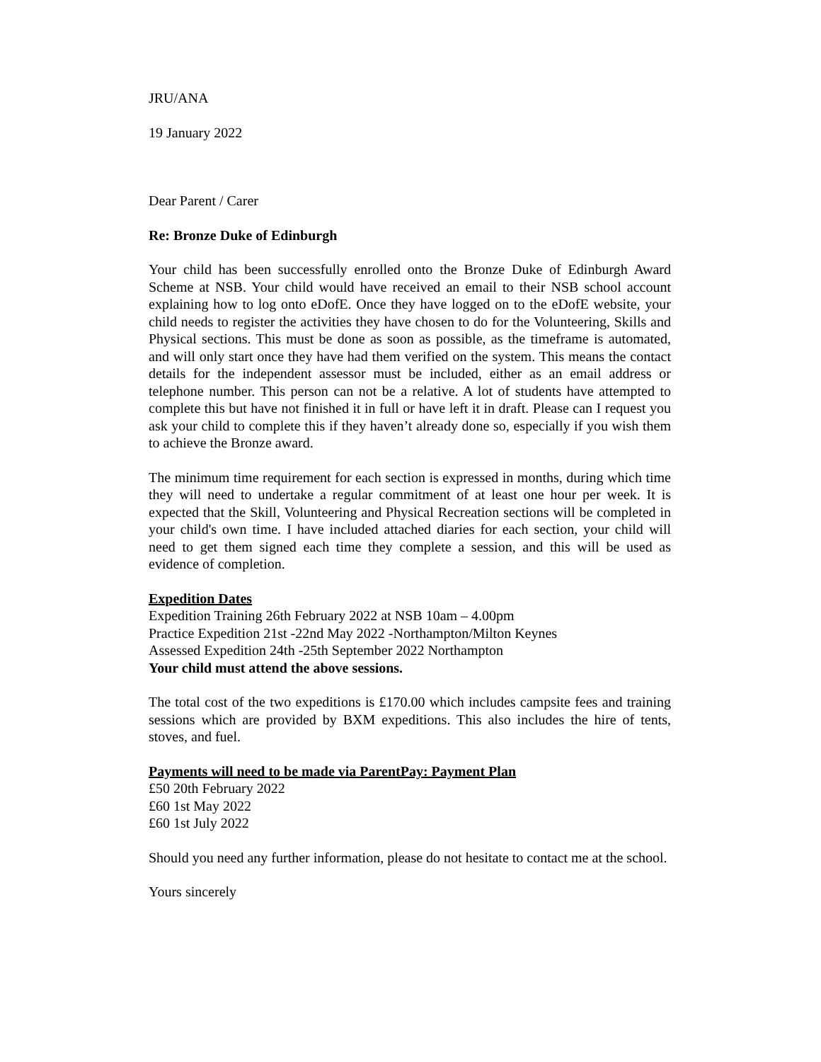JRU/ANA
19 January 2022
Dear Parent / Carer
Re: Bronze Duke of Edinburgh
Your child has been successfully enrolled onto the Bronze Duke of Edinburgh Award Scheme at NSB. Your child would have received an email to their NSB school account explaining how to log onto eDofE. Once they have logged on to the eDofE website, your child needs to register the activities they have chosen to do for the Volunteering, Skills and Physical sections. This must be done as soon as possible, as the timeframe is automated, and will only start once they have had them verified on the system. This means the contact details for the independent assessor must be included, either as an email address or telephone number. This person can not be a relative. A lot of students have attempted to complete this but have not finished it in full or have left it in draft. Please can I request you ask your child to complete this if they haven’t already done so, especially if you wish them to achieve the Bronze award.
The minimum time requirement for each section is expressed in months, during which time they will need to undertake a regular commitment of at least one hour per week. It is expected that the Skill, Volunteering and Physical Recreation sections will be completed in your child's own time. I have included attached diaries for each section, your child will need to get them signed each time they complete a session, and this will be used as evidence of completion.
Expedition Dates
Expedition Training 26th February 2022 at NSB 10am – 4.00pm
Practice Expedition 21st -22nd May 2022 -Northampton/Milton Keynes
Assessed Expedition 24th -25th September 2022 Northampton
Your child must attend the above sessions.
The total cost of the two expeditions is £170.00 which includes campsite fees and training sessions which are provided by BXM expeditions. This also includes the hire of tents, stoves, and fuel.
Payments will need to be made via ParentPay: Payment Plan
£50 20th February 2022
£60 1st May 2022
£60 1st July 2022
Should you need any further information, please do not hesitate to contact me at the school.
Yours sincerely